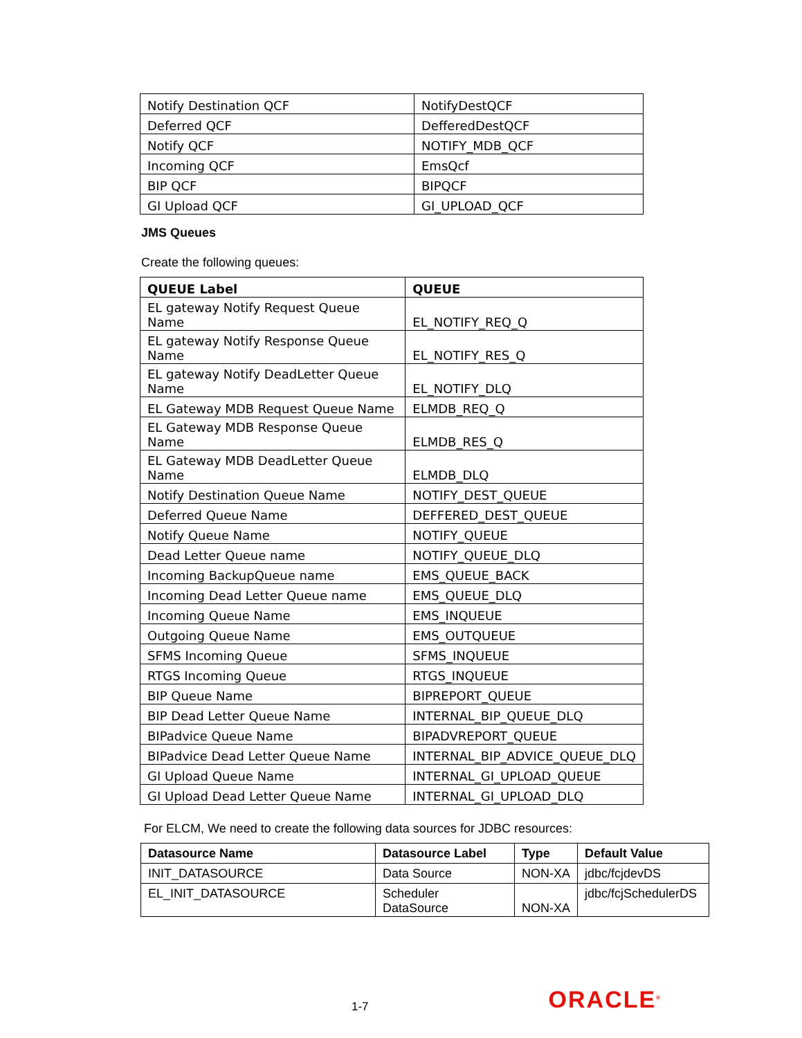| Notify Destination QCF | NotifyDestQCF |
| Deferred QCF | DefferedDestQCF |
| Notify QCF | NOTIFY_MDB_QCF |
| Incoming QCF | EmsQcf |
| BIP QCF | BIPQCF |
| GI Upload QCF | GI_UPLOAD_QCF |
JMS Queues
Create the following queues:
| QUEUE Label | QUEUE |
| --- | --- |
| EL gateway Notify Request Queue Name | EL_NOTIFY_REQ_Q |
| EL gateway Notify Response Queue Name | EL_NOTIFY_RES_Q |
| EL gateway Notify DeadLetter Queue Name | EL_NOTIFY_DLQ |
| EL Gateway MDB Request Queue Name | ELMDB_REQ_Q |
| EL Gateway MDB Response Queue Name | ELMDB_RES_Q |
| EL Gateway MDB DeadLetter Queue Name | ELMDB_DLQ |
| Notify Destination Queue Name | NOTIFY_DEST_QUEUE |
| Deferred Queue Name | DEFFERED_DEST_QUEUE |
| Notify Queue Name | NOTIFY_QUEUE |
| Dead Letter Queue name | NOTIFY_QUEUE_DLQ |
| Incoming BackupQueue name | EMS_QUEUE_BACK |
| Incoming Dead Letter Queue name | EMS_QUEUE_DLQ |
| Incoming Queue Name | EMS_INQUEUE |
| Outgoing Queue Name | EMS_OUTQUEUE |
| SFMS Incoming Queue | SFMS_INQUEUE |
| RTGS Incoming Queue | RTGS_INQUEUE |
| BIP Queue Name | BIPREPORT_QUEUE |
| BIP Dead Letter Queue Name | INTERNAL_BIP_QUEUE_DLQ |
| BIPadvice Queue Name | BIPADVREPORT_QUEUE |
| BIPadvice Dead Letter Queue Name | INTERNAL_BIP_ADVICE_QUEUE_DLQ |
| GI Upload Queue Name | INTERNAL_GI_UPLOAD_QUEUE |
| GI Upload Dead Letter Queue Name | INTERNAL_GI_UPLOAD_DLQ |
For ELCM, We need to create the following data sources for JDBC resources:
| Datasource Name | Datasource Label | Type | Default Value |
| --- | --- | --- | --- |
| INIT_DATASOURCE | Data Source | NON-XA | jdbc/fcjdevDS |
| EL_INIT_DATASOURCE | Scheduler DataSource | NON-XA | jdbc/fcjSchedulerDS |
1-7
ORACLE<sup>®</sup>